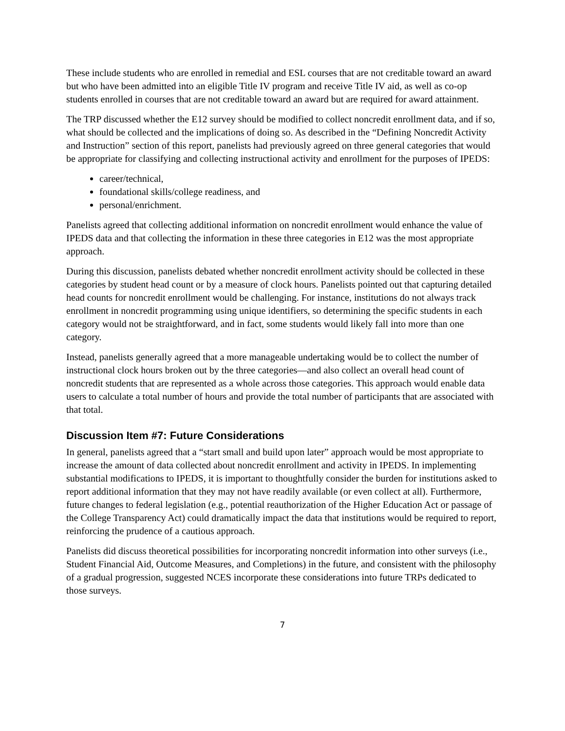These include students who are enrolled in remedial and ESL courses that are not creditable toward an award but who have been admitted into an eligible Title IV program and receive Title IV aid, as well as co-op students enrolled in courses that are not creditable toward an award but are required for award attainment.
The TRP discussed whether the E12 survey should be modified to collect noncredit enrollment data, and if so, what should be collected and the implications of doing so. As described in the “Defining Noncredit Activity and Instruction” section of this report, panelists had previously agreed on three general categories that would be appropriate for classifying and collecting instructional activity and enrollment for the purposes of IPEDS:
career/technical,
foundational skills/college readiness, and
personal/enrichment.
Panelists agreed that collecting additional information on noncredit enrollment would enhance the value of IPEDS data and that collecting the information in these three categories in E12 was the most appropriate approach.
During this discussion, panelists debated whether noncredit enrollment activity should be collected in these categories by student head count or by a measure of clock hours. Panelists pointed out that capturing detailed head counts for noncredit enrollment would be challenging. For instance, institutions do not always track enrollment in noncredit programming using unique identifiers, so determining the specific students in each category would not be straightforward, and in fact, some students would likely fall into more than one category.
Instead, panelists generally agreed that a more manageable undertaking would be to collect the number of instructional clock hours broken out by the three categories—and also collect an overall head count of noncredit students that are represented as a whole across those categories. This approach would enable data users to calculate a total number of hours and provide the total number of participants that are associated with that total.
Discussion Item #7: Future Considerations
In general, panelists agreed that a “start small and build upon later” approach would be most appropriate to increase the amount of data collected about noncredit enrollment and activity in IPEDS. In implementing substantial modifications to IPEDS, it is important to thoughtfully consider the burden for institutions asked to report additional information that they may not have readily available (or even collect at all). Furthermore, future changes to federal legislation (e.g., potential reauthorization of the Higher Education Act or passage of the College Transparency Act) could dramatically impact the data that institutions would be required to report, reinforcing the prudence of a cautious approach.
Panelists did discuss theoretical possibilities for incorporating noncredit information into other surveys (i.e., Student Financial Aid, Outcome Measures, and Completions) in the future, and consistent with the philosophy of a gradual progression, suggested NCES incorporate these considerations into future TRPs dedicated to those surveys.
7